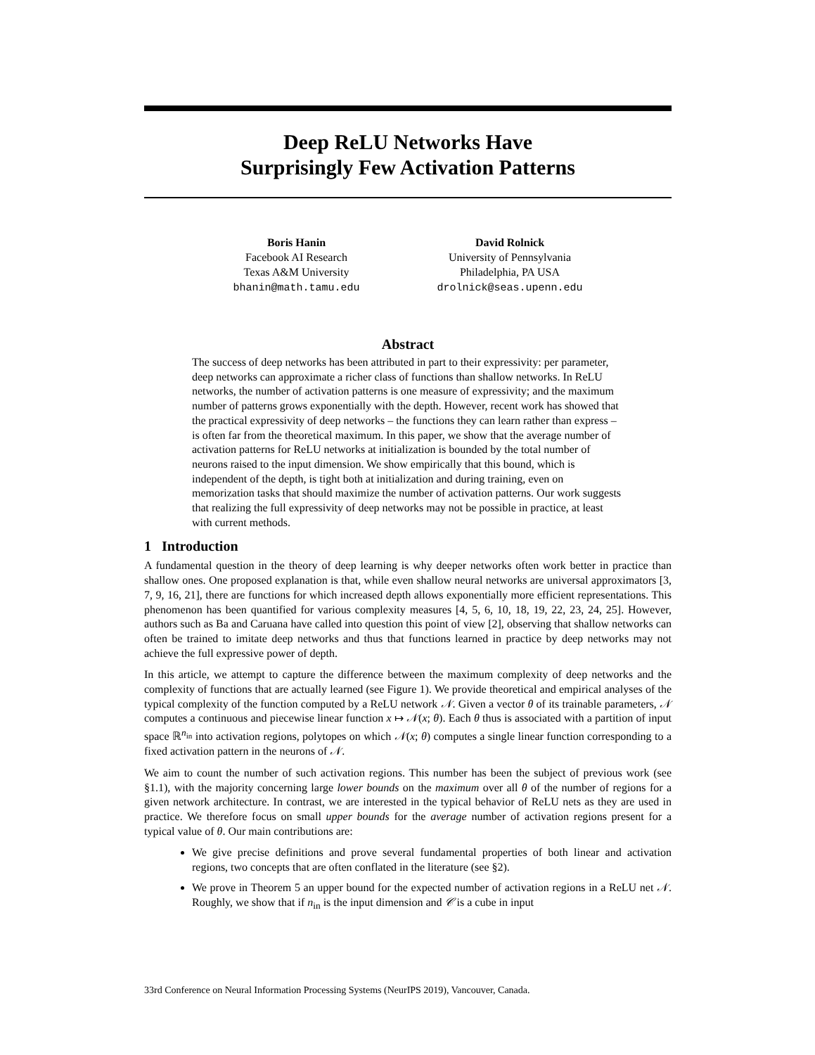Deep ReLU Networks Have
Surprisingly Few Activation Patterns
Boris Hanin
Facebook AI Research
Texas A&M University
bhanin@math.tamu.edu
David Rolnick
University of Pennsylvania
Philadelphia, PA USA
drolnick@seas.upenn.edu
Abstract
The success of deep networks has been attributed in part to their expressivity: per parameter, deep networks can approximate a richer class of functions than shallow networks. In ReLU networks, the number of activation patterns is one measure of expressivity; and the maximum number of patterns grows exponentially with the depth. However, recent work has showed that the practical expressivity of deep networks – the functions they can learn rather than express – is often far from the theoretical maximum. In this paper, we show that the average number of activation patterns for ReLU networks at initialization is bounded by the total number of neurons raised to the input dimension. We show empirically that this bound, which is independent of the depth, is tight both at initialization and during training, even on memorization tasks that should maximize the number of activation patterns. Our work suggests that realizing the full expressivity of deep networks may not be possible in practice, at least with current methods.
1 Introduction
A fundamental question in the theory of deep learning is why deeper networks often work better in practice than shallow ones. One proposed explanation is that, while even shallow neural networks are universal approximators [3, 7, 9, 16, 21], there are functions for which increased depth allows exponentially more efficient representations. This phenomenon has been quantified for various complexity measures [4, 5, 6, 10, 18, 19, 22, 23, 24, 25]. However, authors such as Ba and Caruana have called into question this point of view [2], observing that shallow networks can often be trained to imitate deep networks and thus that functions learned in practice by deep networks may not achieve the full expressive power of depth.
In this article, we attempt to capture the difference between the maximum complexity of deep networks and the complexity of functions that are actually learned (see Figure 1). We provide theoretical and empirical analyses of the typical complexity of the function computed by a ReLU network 𝒩. Given a vector θ of its trainable parameters, 𝒩 computes a continuous and piecewise linear function x ↦ 𝒩(x; θ). Each θ thus is associated with a partition of input space ℝ<sup>n<sub>in</sub></sup> into activation regions, polytopes on which 𝒩(x; θ) computes a single linear function corresponding to a fixed activation pattern in the neurons of 𝒩.
We aim to count the number of such activation regions. This number has been the subject of previous work (see §1.1), with the majority concerning large lower bounds on the maximum over all θ of the number of regions for a given network architecture. In contrast, we are interested in the typical behavior of ReLU nets as they are used in practice. We therefore focus on small upper bounds for the average number of activation regions present for a typical value of θ. Our main contributions are:
We give precise definitions and prove several fundamental properties of both linear and activation regions, two concepts that are often conflated in the literature (see §2).
We prove in Theorem 5 an upper bound for the expected number of activation regions in a ReLU net 𝒩. Roughly, we show that if n<sub>in</sub> is the input dimension and 𝒞 is a cube in input
33rd Conference on Neural Information Processing Systems (NeurIPS 2019), Vancouver, Canada.